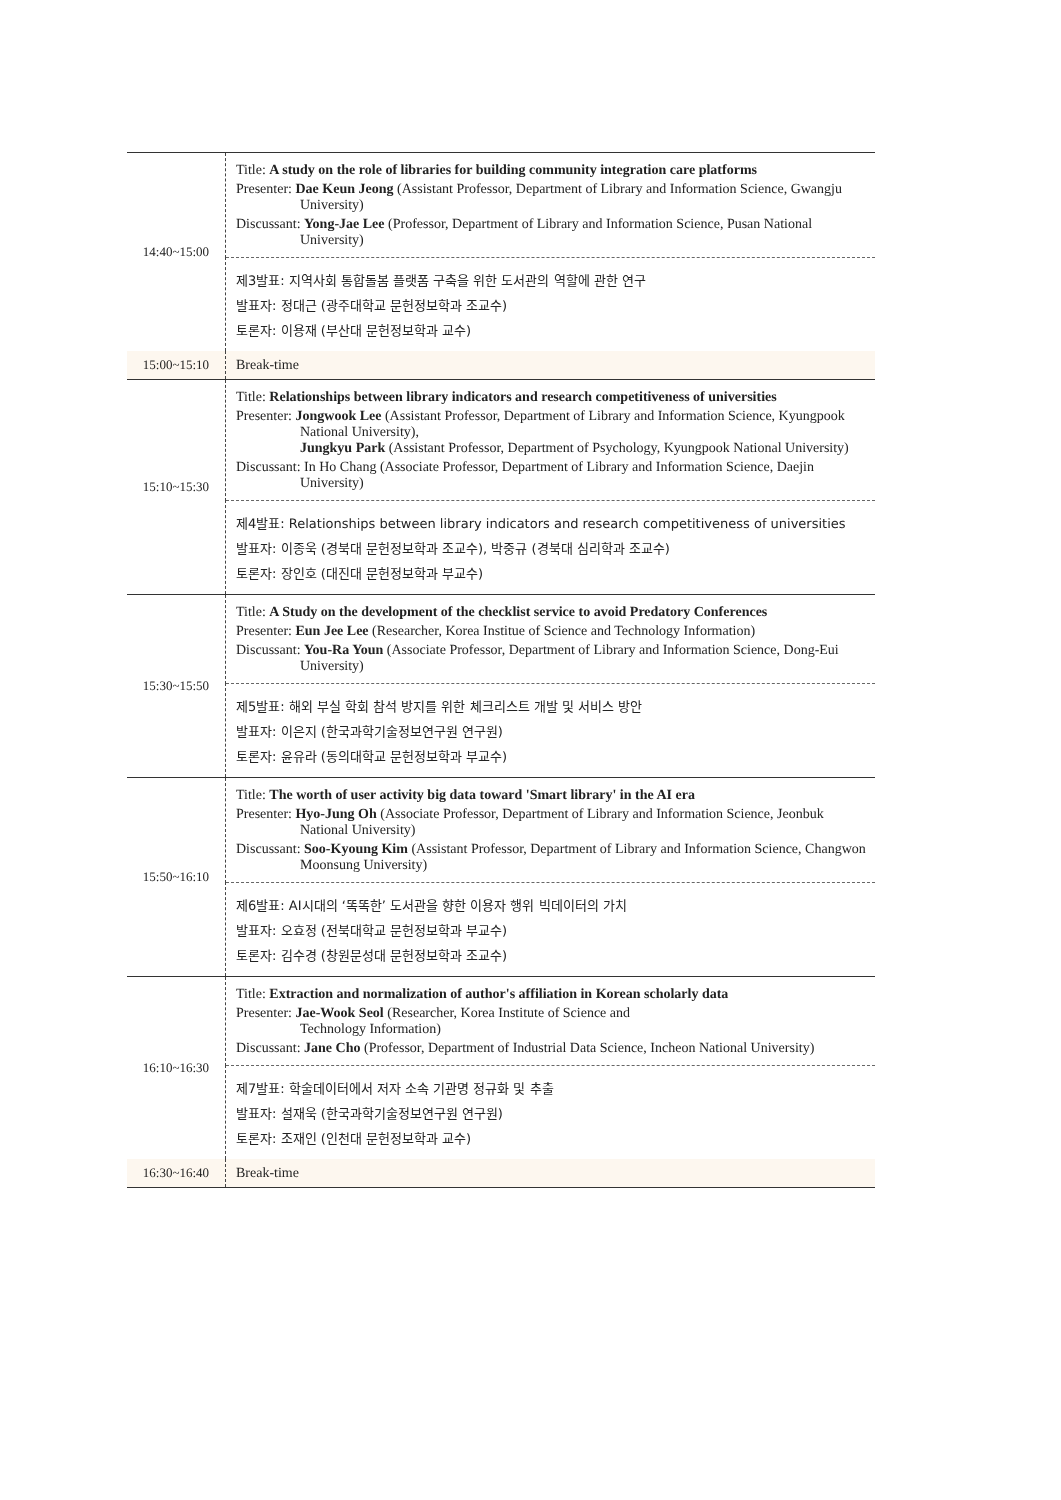| 14:40~15:00 | Title: A study on the role of libraries for building community integration care platforms Presenter: Dae Keun Jeong (Assistant Professor, Department of Library and Information Science, Gwangju University) Discussant: Yong-Jae Lee (Professor, Department of Library and Information Science, Pusan National University) |
| | 제3발표: 지역사회 통합돌봄 플랫폼 구축을 위한 도서관의 역할에 관한 연구 발표자: 정대근 (광주대학교 문헌정보학과 조교수) 토론자: 이용재 (부산대 문헌정보학과 교수) |
| 15:00~15:10 | Break-time |
| 15:10~15:30 | Title: Relationships between library indicators and research competitiveness of universities Presenter: Jongwook Lee (Assistant Professor, Department of Library and Information Science, Kyungpook National University), Jungkyu Park (Assistant Professor, Department of Psychology, Kyungpook National University) Discussant: In Ho Chang (Associate Professor, Department of Library and Information Science, Daejin University) |
| | 제4발표: Relationships between library indicators and research competitiveness of universities 발표자: 이종욱 (경북대 문헌정보학과 조교수), 박중규 (경북대 심리학과 조교수) 토론자: 장인호 (대진대 문헌정보학과 부교수) |
| 15:30~15:50 | Title: A Study on the development of the checklist service to avoid Predatory Conferences Presenter: Eun Jee Lee (Researcher, Korea Institue of Science and Technology Information) Discussant: You-Ra Youn (Associate Professor, Department of Library and Information Science, Dong-Eui University) |
| | 제5발표: 해외 부실 학회 참석 방지를 위한 체크리스트 개발 및 서비스 방안 발표자: 이은지 (한국과학기술정보연구원 연구원) 토론자: 윤유라 (동의대학교 문헌정보학과 부교수) |
| 15:50~16:10 | Title: The worth of user activity big data toward 'Smart library' in the AI era Presenter: Hyo-Jung Oh (Associate Professor, Department of Library and Information Science, Jeonbuk National University) Discussant: Soo-Kyoung Kim (Assistant Professor, Department of Library and Information Science, Changwon Moonsung University) |
| | 제6발표: AI시대의 ‘똑똑한’ 도서관을 향한 이용자 행위 빅데이터의 가치 발표자: 오효정 (전북대학교 문헌정보학과 부교수) 토론자: 김수경 (창원문성대 문헌정보학과 조교수) |
| 16:10~16:30 | Title: Extraction and normalization of author's affiliation in Korean scholarly data Presenter: Jae-Wook Seol (Researcher, Korea Institute of Science and Technology Information) Discussant: Jane Cho (Professor, Department of Industrial Data Science, Incheon National University) |
| | 제7발표: 학술데이터에서 저자 소속 기관명 정규화 및 추출 발표자: 설재욱 (한국과학기술정보연구원 연구원) 토론자: 조재인 (인천대 문헌정보학과 교수) |
| 16:30~16:40 | Break-time |